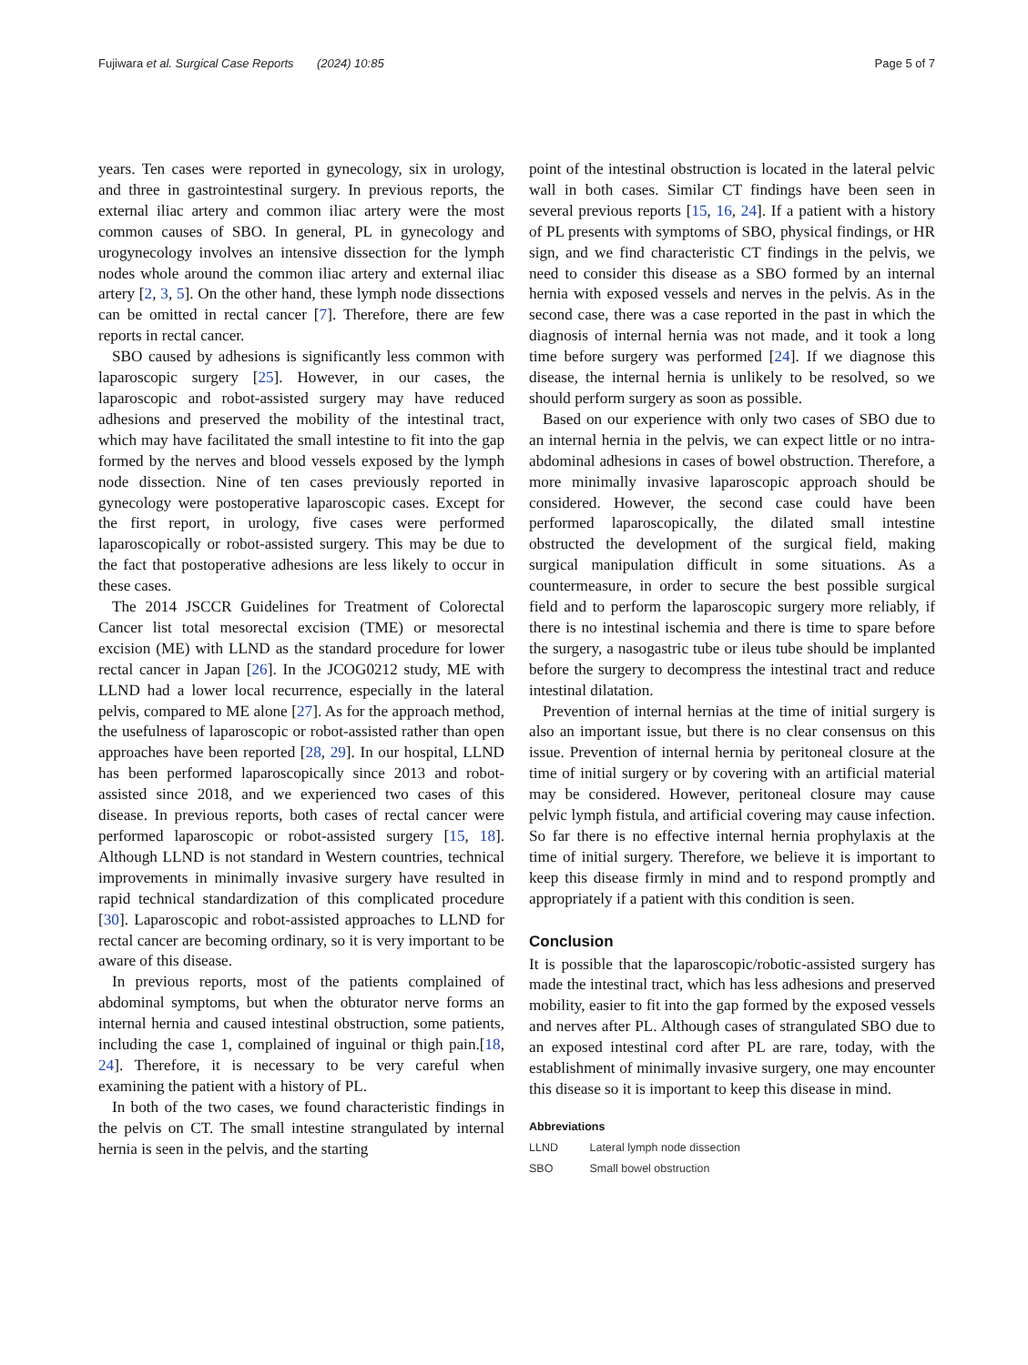Fujiwara et al. Surgical Case Reports (2024) 10:85 Page 5 of 7
years. Ten cases were reported in gynecology, six in urology, and three in gastrointestinal surgery. In previous reports, the external iliac artery and common iliac artery were the most common causes of SBO. In general, PL in gynecology and urogynecology involves an intensive dissection for the lymph nodes whole around the common iliac artery and external iliac artery [2, 3, 5]. On the other hand, these lymph node dissections can be omitted in rectal cancer [7]. Therefore, there are few reports in rectal cancer.
SBO caused by adhesions is significantly less common with laparoscopic surgery [25]. However, in our cases, the laparoscopic and robot-assisted surgery may have reduced adhesions and preserved the mobility of the intestinal tract, which may have facilitated the small intestine to fit into the gap formed by the nerves and blood vessels exposed by the lymph node dissection. Nine of ten cases previously reported in gynecology were postoperative laparoscopic cases. Except for the first report, in urology, five cases were performed laparoscopically or robot-assisted surgery. This may be due to the fact that postoperative adhesions are less likely to occur in these cases.
The 2014 JSCCR Guidelines for Treatment of Colorectal Cancer list total mesorectal excision (TME) or mesorectal excision (ME) with LLND as the standard procedure for lower rectal cancer in Japan [26]. In the JCOG0212 study, ME with LLND had a lower local recurrence, especially in the lateral pelvis, compared to ME alone [27]. As for the approach method, the usefulness of laparoscopic or robot-assisted rather than open approaches have been reported [28, 29]. In our hospital, LLND has been performed laparoscopically since 2013 and robot-assisted since 2018, and we experienced two cases of this disease. In previous reports, both cases of rectal cancer were performed laparoscopic or robot-assisted surgery [15, 18]. Although LLND is not standard in Western countries, technical improvements in minimally invasive surgery have resulted in rapid technical standardization of this complicated procedure [30]. Laparoscopic and robot-assisted approaches to LLND for rectal cancer are becoming ordinary, so it is very important to be aware of this disease.
In previous reports, most of the patients complained of abdominal symptoms, but when the obturator nerve forms an internal hernia and caused intestinal obstruction, some patients, including the case 1, complained of inguinal or thigh pain.[18, 24]. Therefore, it is necessary to be very careful when examining the patient with a history of PL.
In both of the two cases, we found characteristic findings in the pelvis on CT. The small intestine strangulated by internal hernia is seen in the pelvis, and the starting
point of the intestinal obstruction is located in the lateral pelvic wall in both cases. Similar CT findings have been seen in several previous reports [15, 16, 24]. If a patient with a history of PL presents with symptoms of SBO, physical findings, or HR sign, and we find characteristic CT findings in the pelvis, we need to consider this disease as a SBO formed by an internal hernia with exposed vessels and nerves in the pelvis. As in the second case, there was a case reported in the past in which the diagnosis of internal hernia was not made, and it took a long time before surgery was performed [24]. If we diagnose this disease, the internal hernia is unlikely to be resolved, so we should perform surgery as soon as possible.
Based on our experience with only two cases of SBO due to an internal hernia in the pelvis, we can expect little or no intra-abdominal adhesions in cases of bowel obstruction. Therefore, a more minimally invasive laparoscopic approach should be considered. However, the second case could have been performed laparoscopically, the dilated small intestine obstructed the development of the surgical field, making surgical manipulation difficult in some situations. As a countermeasure, in order to secure the best possible surgical field and to perform the laparoscopic surgery more reliably, if there is no intestinal ischemia and there is time to spare before the surgery, a nasogastric tube or ileus tube should be implanted before the surgery to decompress the intestinal tract and reduce intestinal dilatation.
Prevention of internal hernias at the time of initial surgery is also an important issue, but there is no clear consensus on this issue. Prevention of internal hernia by peritoneal closure at the time of initial surgery or by covering with an artificial material may be considered. However, peritoneal closure may cause pelvic lymph fistula, and artificial covering may cause infection. So far there is no effective internal hernia prophylaxis at the time of initial surgery. Therefore, we believe it is important to keep this disease firmly in mind and to respond promptly and appropriately if a patient with this condition is seen.
Conclusion
It is possible that the laparoscopic/robotic-assisted surgery has made the intestinal tract, which has less adhesions and preserved mobility, easier to fit into the gap formed by the exposed vessels and nerves after PL. Although cases of strangulated SBO due to an exposed intestinal cord after PL are rare, today, with the establishment of minimally invasive surgery, one may encounter this disease so it is important to keep this disease in mind.
Abbreviations
LLND Lateral lymph node dissection
SBO Small bowel obstruction